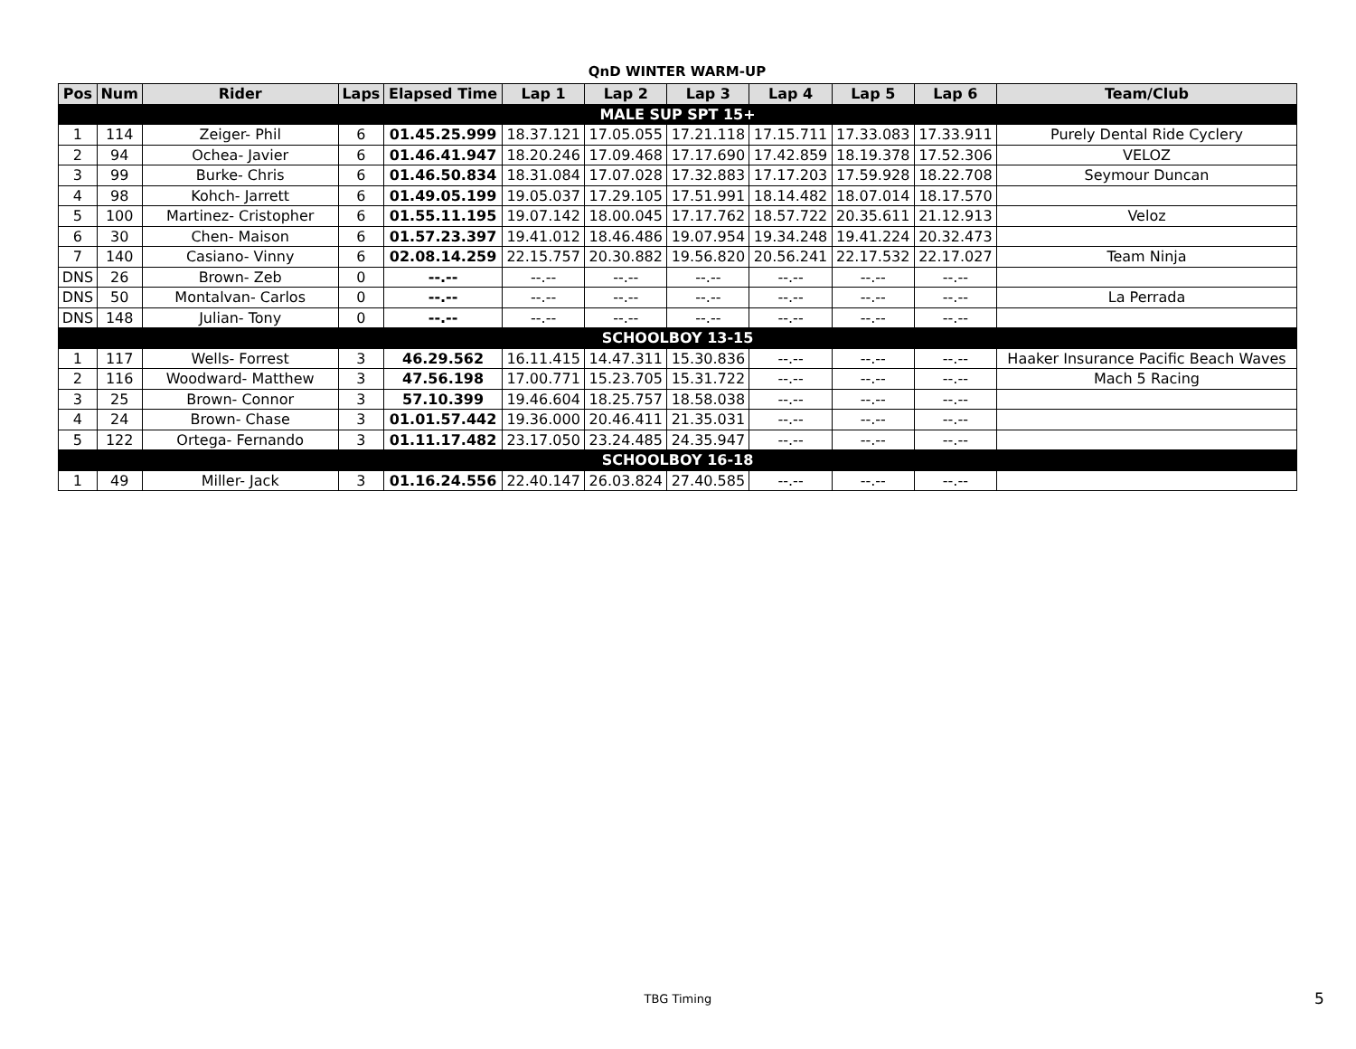QnD WINTER WARM-UP
| Pos | Num | Rider | Laps | Elapsed Time | Lap 1 | Lap 2 | Lap 3 | Lap 4 | Lap 5 | Lap 6 | Team/Club |
| --- | --- | --- | --- | --- | --- | --- | --- | --- | --- | --- | --- |
| MALE SUP SPT 15+ | | | | | | | | | | | |
| 1 | 114 | Zeiger- Phil | 6 | 01.45.25.999 | 18.37.121 | 17.05.055 | 17.21.118 | 17.15.711 | 17.33.083 | 17.33.911 | Purely Dental Ride Cyclery |
| 2 | 94 | Ochea- Javier | 6 | 01.46.41.947 | 18.20.246 | 17.09.468 | 17.17.690 | 17.42.859 | 18.19.378 | 17.52.306 | VELOZ |
| 3 | 99 | Burke- Chris | 6 | 01.46.50.834 | 18.31.084 | 17.07.028 | 17.32.883 | 17.17.203 | 17.59.928 | 18.22.708 | Seymour Duncan |
| 4 | 98 | Kohch- Jarrett | 6 | 01.49.05.199 | 19.05.037 | 17.29.105 | 17.51.991 | 18.14.482 | 18.07.014 | 18.17.570 | |
| 5 | 100 | Martinez- Cristopher | 6 | 01.55.11.195 | 19.07.142 | 18.00.045 | 17.17.762 | 18.57.722 | 20.35.611 | 21.12.913 | Veloz |
| 6 | 30 | Chen- Maison | 6 | 01.57.23.397 | 19.41.012 | 18.46.486 | 19.07.954 | 19.34.248 | 19.41.224 | 20.32.473 | |
| 7 | 140 | Casiano- Vinny | 6 | 02.08.14.259 | 22.15.757 | 20.30.882 | 19.56.820 | 20.56.241 | 22.17.532 | 22.17.027 | Team Ninja |
| DNS | 26 | Brown- Zeb | 0 | --.-- | --.-- | --.-- | --.-- | --.-- | --.-- | --.-- | |
| DNS | 50 | Montalvan- Carlos | 0 | --.-- | --.-- | --.-- | --.-- | --.-- | --.-- | --.-- | La Perrada |
| DNS | 148 | Julian- Tony | 0 | --.-- | --.-- | --.-- | --.-- | --.-- | --.-- | --.-- | |
| SCHOOLBOY 13-15 | | | | | | | | | | | |
| 1 | 117 | Wells- Forrest | 3 | 46.29.562 | 16.11.415 | 14.47.311 | 15.30.836 | --.-- | --.-- | --.-- | Haaker Insurance Pacific Beach Waves |
| 2 | 116 | Woodward- Matthew | 3 | 47.56.198 | 17.00.771 | 15.23.705 | 15.31.722 | --.-- | --.-- | --.-- | Mach 5 Racing |
| 3 | 25 | Brown- Connor | 3 | 57.10.399 | 19.46.604 | 18.25.757 | 18.58.038 | --.-- | --.-- | --.-- | |
| 4 | 24 | Brown- Chase | 3 | 01.01.57.442 | 19.36.000 | 20.46.411 | 21.35.031 | --.-- | --.-- | --.-- | |
| 5 | 122 | Ortega- Fernando | 3 | 01.11.17.482 | 23.17.050 | 23.24.485 | 24.35.947 | --.-- | --.-- | --.-- | |
| SCHOOLBOY 16-18 | | | | | | | | | | | |
| 1 | 49 | Miller- Jack | 3 | 01.16.24.556 | 22.40.147 | 26.03.824 | 27.40.585 | --.-- | --.-- | --.-- | |
TBG Timing 5